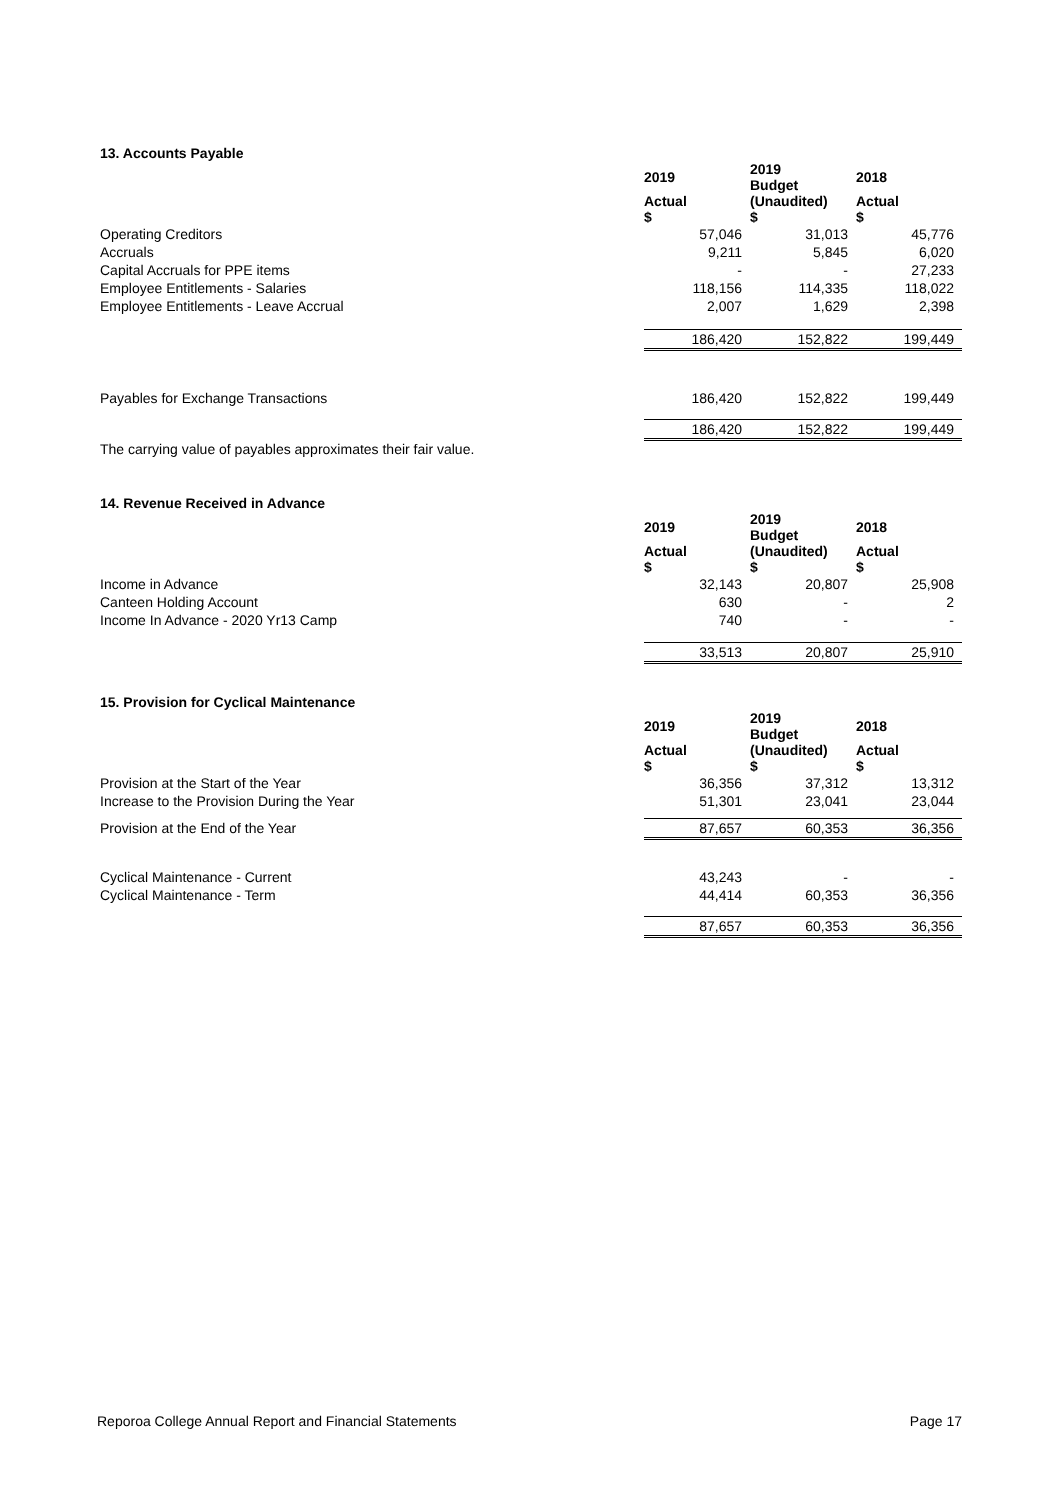13. Accounts Payable
| | 2019 | 2019 Budget | 2018 |
| | Actual $ | (Unaudited) $ | Actual $ |
| Operating Creditors | 57,046 | 31,013 | 45,776 |
| Accruals | 9,211 | 5,845 | 6,020 |
| Capital Accruals for PPE items | - | - | 27,233 |
| Employee Entitlements - Salaries | 118,156 | 114,335 | 118,022 |
| Employee Entitlements - Leave Accrual | 2,007 | 1,629 | 2,398 |
| | 186,420 | 152,822 | 199,449 |
| Payables for Exchange Transactions | 186,420 | 152,822 | 199,449 |
| | 186,420 | 152,822 | 199,449 |
The carrying value of payables approximates their fair value.
14. Revenue Received in Advance
| | 2019 | 2019 Budget | 2018 |
| | Actual $ | (Unaudited) $ | Actual $ |
| Income in Advance | 32,143 | 20,807 | 25,908 |
| Canteen Holding Account | 630 | - | 2 |
| Income In Advance - 2020 Yr13 Camp | 740 | - | - |
| | 33,513 | 20,807 | 25,910 |
15. Provision for Cyclical Maintenance
| | 2019 | 2019 Budget | 2018 |
| | Actual $ | (Unaudited) $ | Actual $ |
| Provision at the Start of the Year | 36,356 | 37,312 | 13,312 |
| Increase to the Provision During the Year | 51,301 | 23,041 | 23,044 |
| Provision at the End of the Year | 87,657 | 60,353 | 36,356 |
| Cyclical Maintenance - Current | 43,243 | - | - |
| Cyclical Maintenance - Term | 44,414 | 60,353 | 36,356 |
| | 87,657 | 60,353 | 36,356 |
Reporoa College Annual Report and Financial Statements Page 17